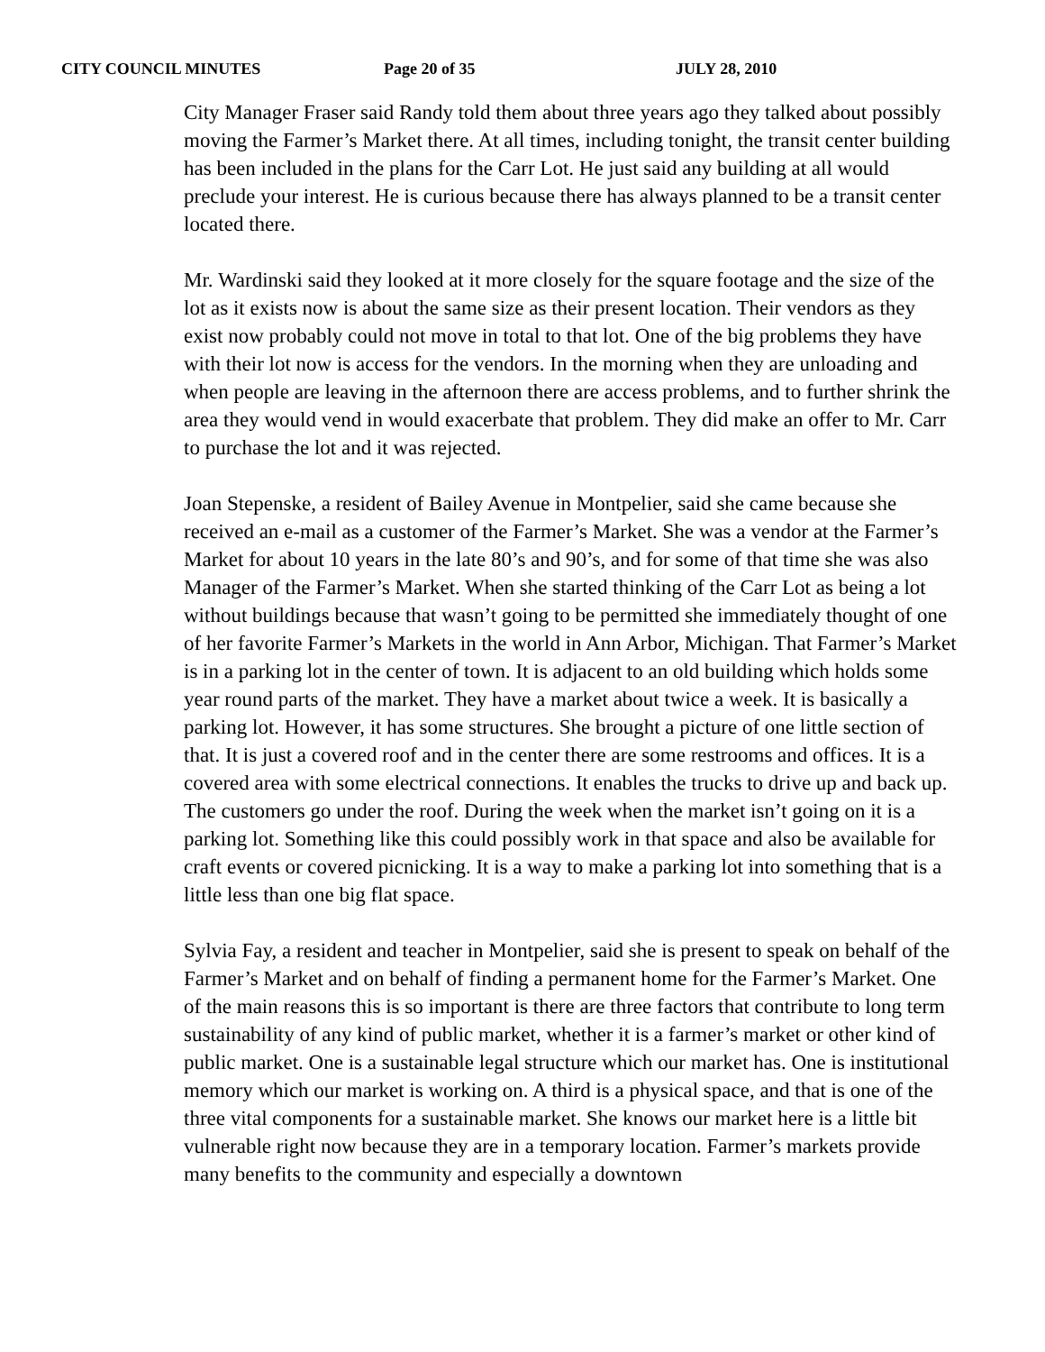CITY COUNCIL MINUTES Page 20 of 35 JULY 28, 2010
City Manager Fraser said Randy told them about three years ago they talked about possibly moving the Farmer’s Market there. At all times, including tonight, the transit center building has been included in the plans for the Carr Lot. He just said any building at all would preclude your interest. He is curious because there has always planned to be a transit center located there.
Mr. Wardinski said they looked at it more closely for the square footage and the size of the lot as it exists now is about the same size as their present location. Their vendors as they exist now probably could not move in total to that lot. One of the big problems they have with their lot now is access for the vendors. In the morning when they are unloading and when people are leaving in the afternoon there are access problems, and to further shrink the area they would vend in would exacerbate that problem. They did make an offer to Mr. Carr to purchase the lot and it was rejected.
Joan Stepenske, a resident of Bailey Avenue in Montpelier, said she came because she received an e-mail as a customer of the Farmer’s Market. She was a vendor at the Farmer’s Market for about 10 years in the late 80’s and 90’s, and for some of that time she was also Manager of the Farmer’s Market. When she started thinking of the Carr Lot as being a lot without buildings because that wasn’t going to be permitted she immediately thought of one of her favorite Farmer’s Markets in the world in Ann Arbor, Michigan. That Farmer’s Market is in a parking lot in the center of town. It is adjacent to an old building which holds some year round parts of the market. They have a market about twice a week. It is basically a parking lot. However, it has some structures. She brought a picture of one little section of that. It is just a covered roof and in the center there are some restrooms and offices. It is a covered area with some electrical connections. It enables the trucks to drive up and back up. The customers go under the roof. During the week when the market isn’t going on it is a parking lot. Something like this could possibly work in that space and also be available for craft events or covered picnicking. It is a way to make a parking lot into something that is a little less than one big flat space.
Sylvia Fay, a resident and teacher in Montpelier, said she is present to speak on behalf of the Farmer’s Market and on behalf of finding a permanent home for the Farmer’s Market. One of the main reasons this is so important is there are three factors that contribute to long term sustainability of any kind of public market, whether it is a farmer’s market or other kind of public market. One is a sustainable legal structure which our market has. One is institutional memory which our market is working on. A third is a physical space, and that is one of the three vital components for a sustainable market. She knows our market here is a little bit vulnerable right now because they are in a temporary location. Farmer’s markets provide many benefits to the community and especially a downtown